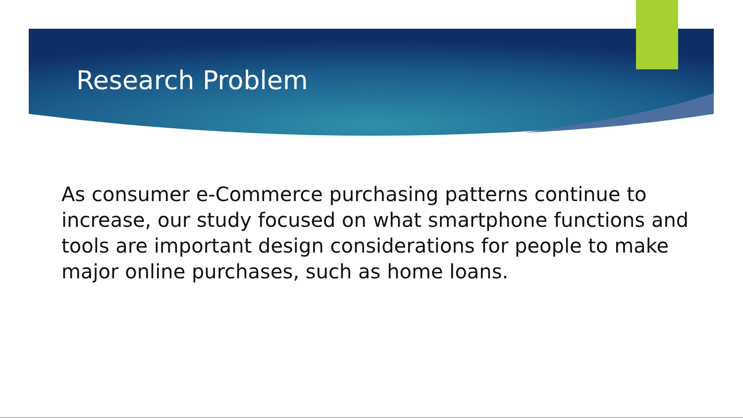Research Problem
As consumer e-Commerce purchasing patterns continue to increase, our study focused on what smartphone functions and tools are important design considerations for people to make major online purchases, such as home loans.